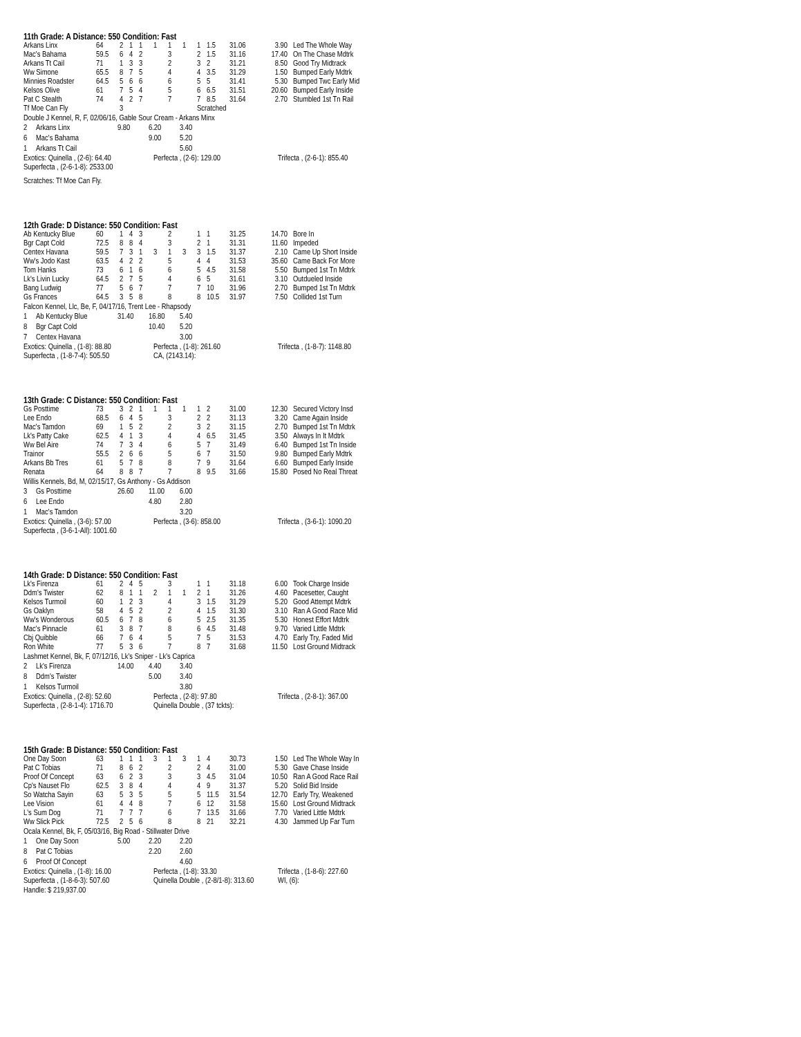11th Grade: A Distance: 550 Condition: Fast
| Arkans Linx | 64 | 2 | 1 | 1 | 1 | 1 | 1 | 1 | 1.5 | 31.06 | 3.90 | Led The Whole Way |
| Mac's Bahama | 59.5 | 6 | 4 | 2 | | 3 | | 2 | 1.5 | 31.16 | 17.40 | On The Chase Mdtrk |
| Arkans Tt Cail | 71 | 1 | 3 | 3 | | 2 | | 3 | 2 | 31.21 | 8.50 | Good Try Midtrack |
| Ww Simone | 65.5 | 8 | 7 | 5 | | 4 | | 4 | 3.5 | 31.29 | 1.50 | Bumped Early Mdtrk |
| Minnies Roadster | 64.5 | 5 | 6 | 6 | | 6 | | 5 | 5 | 31.41 | 5.30 | Bumped Twc Early Mid |
| Kelsos Olive | 61 | 7 | 5 | 4 | | 5 | | 6 | 6.5 | 31.51 | 20.60 | Bumped Early Inside |
| Pat C Stealth | 74 | 4 | 2 | 7 | | 7 | | 7 | 8.5 | 31.64 | 2.70 | Stumbled 1st Tn Rail |
| Tf Moe Can Fly | | 3 | | | | | | Scratched | | | | |
Double J Kennel, R, F, 02/06/16, Gable Sour Cream - Arkans Minx
| 2 | Arkans Linx | 9.80 | 6.20 | 3.40 |
| 6 | Mac's Bahama | | 9.00 | 5.20 |
| 1 | Arkans Tt Cail | | | 5.60 |
| Exotics: Quinella , (2-6): 64.40 | Perfecta , (2-6): 129.00 | Trifecta , (2-6-1): 855.40 |
| Superfecta , (2-6-1-8): 2533.00 | | |
Scratches: Tf Moe Can Fly.
12th Grade: D Distance: 550 Condition: Fast
| Ab Kentucky Blue | 60 | 1 | 4 | 3 | | 2 | | 1 | 1 | 31.25 | 14.70 | Bore In |
| Bgr Capt Cold | 72.5 | 8 | 8 | 4 | | 3 | | 2 | 1 | 31.31 | 11.60 | Impeded |
| Centex Havana | 59.5 | 7 | 3 | 1 | 3 | 1 | 3 | 3 | 1.5 | 31.37 | 2.10 | Came Up Short Inside |
| Ww's Jodo Kast | 63.5 | 4 | 2 | 2 | | 5 | | 4 | 4 | 31.53 | 35.60 | Came Back For More |
| Tom Hanks | 73 | 6 | 1 | 6 | | 6 | | 5 | 4.5 | 31.58 | 5.50 | Bumped 1st Tn Mdtrk |
| Lk's Livin Lucky | 64.5 | 2 | 7 | 5 | | 4 | | 6 | 5 | 31.61 | 3.10 | Outdueled Inside |
| Bang Ludwig | 77 | 5 | 6 | 7 | | 7 | | 7 | 10 | 31.96 | 2.70 | Bumped 1st Tn Mdtrk |
| Gs Frances | 64.5 | 3 | 5 | 8 | | 8 | | 8 | 10.5 | 31.97 | 7.50 | Collided 1st Turn |
Falcon Kennel, Llc, Be, F, 04/17/16, Trent Lee - Rhapsody
| 1 | Ab Kentucky Blue | 31.40 | 16.80 | 5.40 |
| 8 | Bgr Capt Cold | | 10.40 | 5.20 |
| 7 | Centex Havana | | | 3.00 |
| Exotics: Quinella , (1-8): 88.80 | Perfecta , (1-8): 261.60 | Trifecta , (1-8-7): 1148.80 |
| Superfecta , (1-8-7-4): 505.50 | CA, (2143.14): | |
13th Grade: C Distance: 550 Condition: Fast
| Gs Posttime | 73 | 3 | 2 | 1 | 1 | 1 | 1 | 1 | 2 | 31.00 | 12.30 | Secured Victory Insd |
| Lee Endo | 68.5 | 6 | 4 | 5 | | 3 | | 2 | 2 | 31.13 | 3.20 | Came Again Inside |
| Mac's Tamdon | 69 | 1 | 5 | 2 | | 2 | | 3 | 2 | 31.15 | 2.70 | Bumped 1st Tn Mdtrk |
| Lk's Patty Cake | 62.5 | 4 | 1 | 3 | | 4 | | 4 | 6.5 | 31.45 | 3.50 | Always In It Mdtrk |
| Ww Bel Aire | 74 | 7 | 3 | 4 | | 6 | | 5 | 7 | 31.49 | 6.40 | Bumped 1st Tn Inside |
| Trainor | 55.5 | 2 | 6 | 6 | | 5 | | 6 | 7 | 31.50 | 9.80 | Bumped Early Mdtrk |
| Arkans Bb Tres | 61 | 5 | 7 | 8 | | 8 | | 7 | 9 | 31.64 | 6.60 | Bumped Early Inside |
| Renata | 64 | 8 | 8 | 7 | | 7 | | 8 | 9.5 | 31.66 | 15.80 | Posed No Real Threat |
Willis Kennels, Bd, M, 02/15/17, Gs Anthony - Gs Addison
| 3 | Gs Posttime | 26.60 | 11.00 | 6.00 |
| 6 | Lee Endo | | 4.80 | 2.80 |
| 1 | Mac's Tamdon | | | 3.20 |
| Exotics: Quinella , (3-6): 57.00 | Perfecta , (3-6): 858.00 | Trifecta , (3-6-1): 1090.20 |
| Superfecta , (3-6-1-All): 1001.60 | | |
14th Grade: D Distance: 550 Condition: Fast
| Lk's Firenza | 61 | 2 | 4 | 5 | | 3 | | 1 | 1 | 31.18 | 6.00 | Took Charge Inside |
| Ddm's Twister | 62 | 8 | 1 | 1 | 2 | 1 | 1 | 2 | 1 | 31.26 | 4.60 | Pacesetter, Caught |
| Kelsos Turmoil | 60 | 1 | 2 | 3 | | 4 | | 3 | 1.5 | 31.29 | 5.20 | Good Attempt Mdtrk |
| Gs Oaklyn | 58 | 4 | 5 | 2 | | 2 | | 4 | 1.5 | 31.30 | 3.10 | Ran A Good Race Mid |
| Ww's Wonderous | 60.5 | 6 | 7 | 8 | | 6 | | 5 | 2.5 | 31.35 | 5.30 | Honest Effort Mdtrk |
| Mac's Pinnacle | 61 | 3 | 8 | 7 | | 8 | | 6 | 4.5 | 31.48 | 9.70 | Varied Little Mdtrk |
| Cbj Quibble | 66 | 7 | 6 | 4 | | 5 | | 7 | 5 | 31.53 | 4.70 | Early Try, Faded Mid |
| Ron White | 77 | 5 | 3 | 6 | | 7 | | 8 | 7 | 31.68 | 11.50 | Lost Ground Midtrack |
Lashmet Kennel, Bk, F, 07/12/16, Lk's Sniper - Lk's Caprica
| 2 | Lk's Firenza | 14.00 | 4.40 | 3.40 |
| 8 | Ddm's Twister | | 5.00 | 3.40 |
| 1 | Kelsos Turmoil | | | 3.80 |
| Exotics: Quinella , (2-8): 52.60 | Perfecta , (2-8): 97.80 | Trifecta , (2-8-1): 367.00 |
| Superfecta , (2-8-1-4): 1716.70 | Quinella Double , (37 tckts): | |
15th Grade: B Distance: 550 Condition: Fast
| One Day Soon | 63 | 1 | 1 | 1 | 3 | 1 | 3 | 1 | 4 | 30.73 | 1.50 | Led The Whole Way In |
| Pat C Tobias | 71 | 8 | 6 | 2 | | 2 | | 2 | 4 | 31.00 | 5.30 | Gave Chase Inside |
| Proof Of Concept | 63 | 6 | 2 | 3 | | 3 | | 3 | 4.5 | 31.04 | 10.50 | Ran A Good Race Rail |
| Cp's Nauset Flo | 62.5 | 3 | 8 | 4 | | 4 | | 4 | 9 | 31.37 | 5.20 | Solid Bid Inside |
| So Watcha Sayin | 63 | 5 | 3 | 5 | | 5 | | 5 | 11.5 | 31.54 | 12.70 | Early Try, Weakened |
| Lee Vision | 61 | 4 | 4 | 8 | | 7 | | 6 | 12 | 31.58 | 15.60 | Lost Ground Midtrack |
| L's Sum Dog | 71 | 7 | 7 | 7 | | 6 | | 7 | 13.5 | 31.66 | 7.70 | Varied Little Mdtrk |
| Ww Slick Pick | 72.5 | 2 | 5 | 6 | | 8 | | 8 | 21 | 32.21 | 4.30 | Jammed Up Far Turn |
Ocala Kennel, Bk, F, 05/03/16, Big Road - Stillwater Drive
| 1 | One Day Soon | 5.00 | 2.20 | 2.20 |
| 8 | Pat C Tobias | | 2.20 | 2.60 |
| 6 | Proof Of Concept | | | 4.60 |
| Exotics: Quinella , (1-8): 16.00 | Perfecta , (1-8): 33.30 | Trifecta , (1-8-6): 227.60 |
| Superfecta , (1-8-6-3): 507.60 | Quinella Double , (2-8/1-8): 313.60 | WI, (6): |
Handle: $ 219,937.00